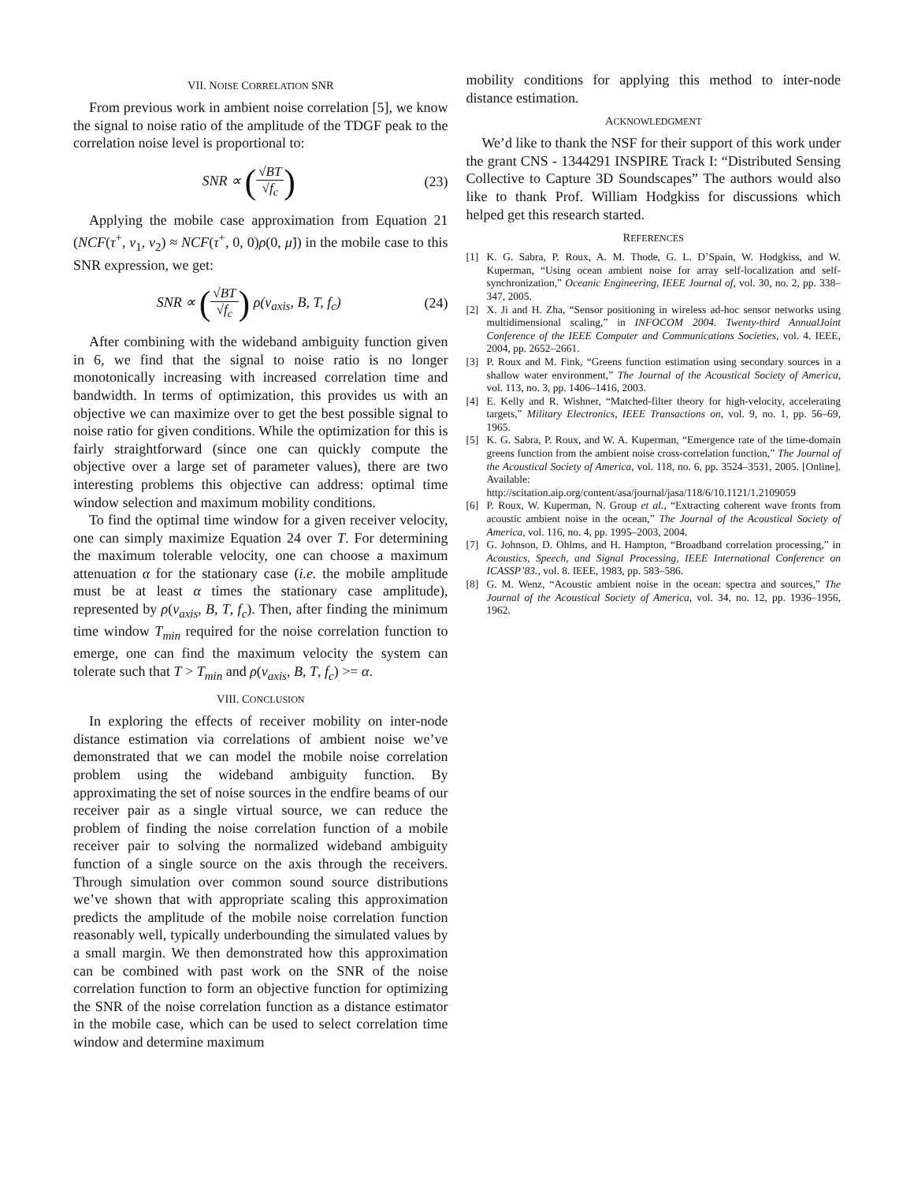VII. NOISE CORRELATION SNR
From previous work in ambient noise correlation [5], we know the signal to noise ratio of the amplitude of the TDGF peak to the correlation noise level is proportional to:
SNR ∝ (√BT √f<sub>c</sub>) (23)
Applying the mobile case approximation from Equation 21 (NCF(τ<sup>+</sup>, v<sub>1</sub>, v<sub>2</sub>) ≈ NCF(τ<sup>+</sup>, 0, 0)ρ(0, μ̇)) in the mobile case to this SNR expression, we get:
SNR ∝ (√BT √f<sub>c</sub>) ρ(v<sub>axis</sub>, B, T, f<sub>c</sub>) (24)
After combining with the wideband ambiguity function given in 6, we find that the signal to noise ratio is no longer monotonically increasing with increased correlation time and bandwidth. In terms of optimization, this provides us with an objective we can maximize over to get the best possible signal to noise ratio for given conditions. While the optimization for this is fairly straightforward (since one can quickly compute the objective over a large set of parameter values), there are two interesting problems this objective can address: optimal time window selection and maximum mobility conditions.
To find the optimal time window for a given receiver velocity, one can simply maximize Equation 24 over T. For determining the maximum tolerable velocity, one can choose a maximum attenuation α for the stationary case (i.e. the mobile amplitude must be at least α times the stationary case amplitude), represented by ρ(v<sub>axis</sub>, B, T, f<sub>c</sub>). Then, after finding the minimum time window T<sub>min</sub> required for the noise correlation function to emerge, one can find the maximum velocity the system can tolerate such that T > T<sub>min</sub> and ρ(v<sub>axis</sub>, B, T, f<sub>c</sub>) >= α.
VIII. CONCLUSION
In exploring the effects of receiver mobility on inter-node distance estimation via correlations of ambient noise we’ve demonstrated that we can model the mobile noise correlation problem using the wideband ambiguity function. By approximating the set of noise sources in the endfire beams of our receiver pair as a single virtual source, we can reduce the problem of finding the noise correlation function of a mobile receiver pair to solving the normalized wideband ambiguity function of a single source on the axis through the receivers. Through simulation over common sound source distributions we’ve shown that with appropriate scaling this approximation predicts the amplitude of the mobile noise correlation function reasonably well, typically underbounding the simulated values by a small margin. We then demonstrated how this approximation can be combined with past work on the SNR of the noise correlation function to form an objective function for optimizing the SNR of the noise correlation function as a distance estimator in the mobile case, which can be used to select correlation time window and determine maximum
mobility conditions for applying this method to inter-node distance estimation.
ACKNOWLEDGMENT
We’d like to thank the NSF for their support of this work under the grant CNS - 1344291 INSPIRE Track I: “Distributed Sensing Collective to Capture 3D Soundscapes” The authors would also like to thank Prof. William Hodgkiss for discussions which helped get this research started.
REFERENCES
[1] K. G. Sabra, P. Roux, A. M. Thode, G. L. D’Spain, W. Hodgkiss, and W. Kuperman, “Using ocean ambient noise for array self-localization and self-synchronization,” Oceanic Engineering, IEEE Journal of, vol. 30, no. 2, pp. 338–347, 2005.
[2] X. Ji and H. Zha, “Sensor positioning in wireless ad-hoc sensor networks using multidimensional scaling,” in INFOCOM 2004. Twenty-third AnnualJoint Conference of the IEEE Computer and Communications Societies, vol. 4. IEEE, 2004, pp. 2652–2661.
[3] P. Roux and M. Fink, “Greens function estimation using secondary sources in a shallow water environment,” The Journal of the Acoustical Society of America, vol. 113, no. 3, pp. 1406–1416, 2003.
[4] E. Kelly and R. Wishner, “Matched-filter theory for high-velocity, accelerating targets,” Military Electronics, IEEE Transactions on, vol. 9, no. 1, pp. 56–69, 1965.
[5] K. G. Sabra, P. Roux, and W. A. Kuperman, “Emergence rate of the time-domain greens function from the ambient noise cross-correlation function,” The Journal of the Acoustical Society of America, vol. 118, no. 6, pp. 3524–3531, 2005. [Online]. Available: http://scitation.aip.org/content/asa/journal/jasa/118/6/10.1121/1.2109059
[6] P. Roux, W. Kuperman, N. Group et al., “Extracting coherent wave fronts from acoustic ambient noise in the ocean,” The Journal of the Acoustical Society of America, vol. 116, no. 4, pp. 1995–2003, 2004.
[7] G. Johnson, D. Ohlms, and H. Hampton, “Broadband correlation processing,” in Acoustics, Speech, and Signal Processing, IEEE International Conference on ICASSP’83., vol. 8. IEEE, 1983, pp. 583–586.
[8] G. M. Wenz, “Acoustic ambient noise in the ocean: spectra and sources,” The Journal of the Acoustical Society of America, vol. 34, no. 12, pp. 1936–1956, 1962.